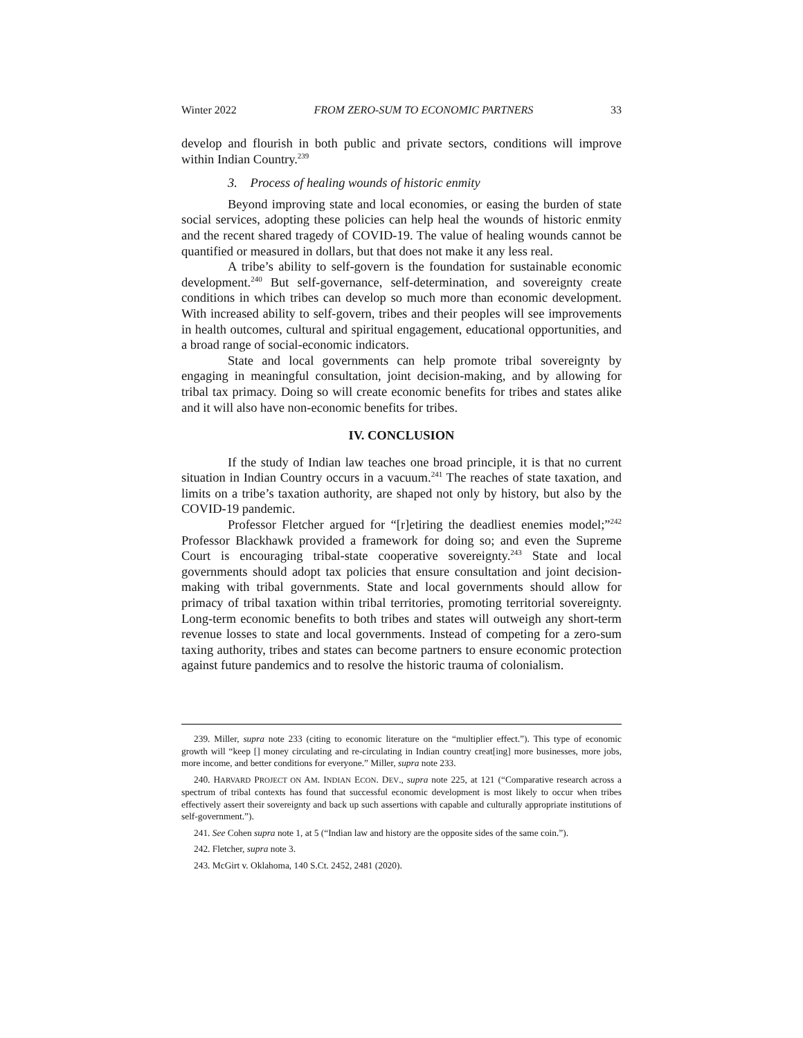Winter 2022 FROM ZERO-SUM TO ECONOMIC PARTNERS 33
develop and flourish in both public and private sectors, conditions will improve within Indian Country.<sup>239</sup>
3. Process of healing wounds of historic enmity
Beyond improving state and local economies, or easing the burden of state social services, adopting these policies can help heal the wounds of historic enmity and the recent shared tragedy of COVID-19. The value of healing wounds cannot be quantified or measured in dollars, but that does not make it any less real.
A tribe’s ability to self-govern is the foundation for sustainable economic development.<sup>240</sup> But self-governance, self-determination, and sovereignty create conditions in which tribes can develop so much more than economic development. With increased ability to self-govern, tribes and their peoples will see improvements in health outcomes, cultural and spiritual engagement, educational opportunities, and a broad range of social-economic indicators.
State and local governments can help promote tribal sovereignty by engaging in meaningful consultation, joint decision-making, and by allowing for tribal tax primacy. Doing so will create economic benefits for tribes and states alike and it will also have non-economic benefits for tribes.
IV. CONCLUSION
If the study of Indian law teaches one broad principle, it is that no current situation in Indian Country occurs in a vacuum.<sup>241</sup> The reaches of state taxation, and limits on a tribe’s taxation authority, are shaped not only by history, but also by the COVID-19 pandemic.
Professor Fletcher argued for “[r]etiring the deadliest enemies model;”<sup>242</sup> Professor Blackhawk provided a framework for doing so; and even the Supreme Court is encouraging tribal-state cooperative sovereignty.<sup>243</sup> State and local governments should adopt tax policies that ensure consultation and joint decision-making with tribal governments. State and local governments should allow for primacy of tribal taxation within tribal territories, promoting territorial sovereignty. Long-term economic benefits to both tribes and states will outweigh any short-term revenue losses to state and local governments. Instead of competing for a zero-sum taxing authority, tribes and states can become partners to ensure economic protection against future pandemics and to resolve the historic trauma of colonialism.
239. Miller, supra note 233 (citing to economic literature on the “multiplier effect.”). This type of economic growth will “keep [] money circulating and re-circulating in Indian country creat[ing] more businesses, more jobs, more income, and better conditions for everyone.” Miller, supra note 233.
240. HARVARD PROJECT ON AM. INDIAN ECON. DEV., supra note 225, at 121 (“Comparative research across a spectrum of tribal contexts has found that successful economic development is most likely to occur when tribes effectively assert their sovereignty and back up such assertions with capable and culturally appropriate institutions of self-government.”).
241. See Cohen supra note 1, at 5 (“Indian law and history are the opposite sides of the same coin.”).
242. Fletcher, supra note 3.
243. McGirt v. Oklahoma, 140 S.Ct. 2452, 2481 (2020).